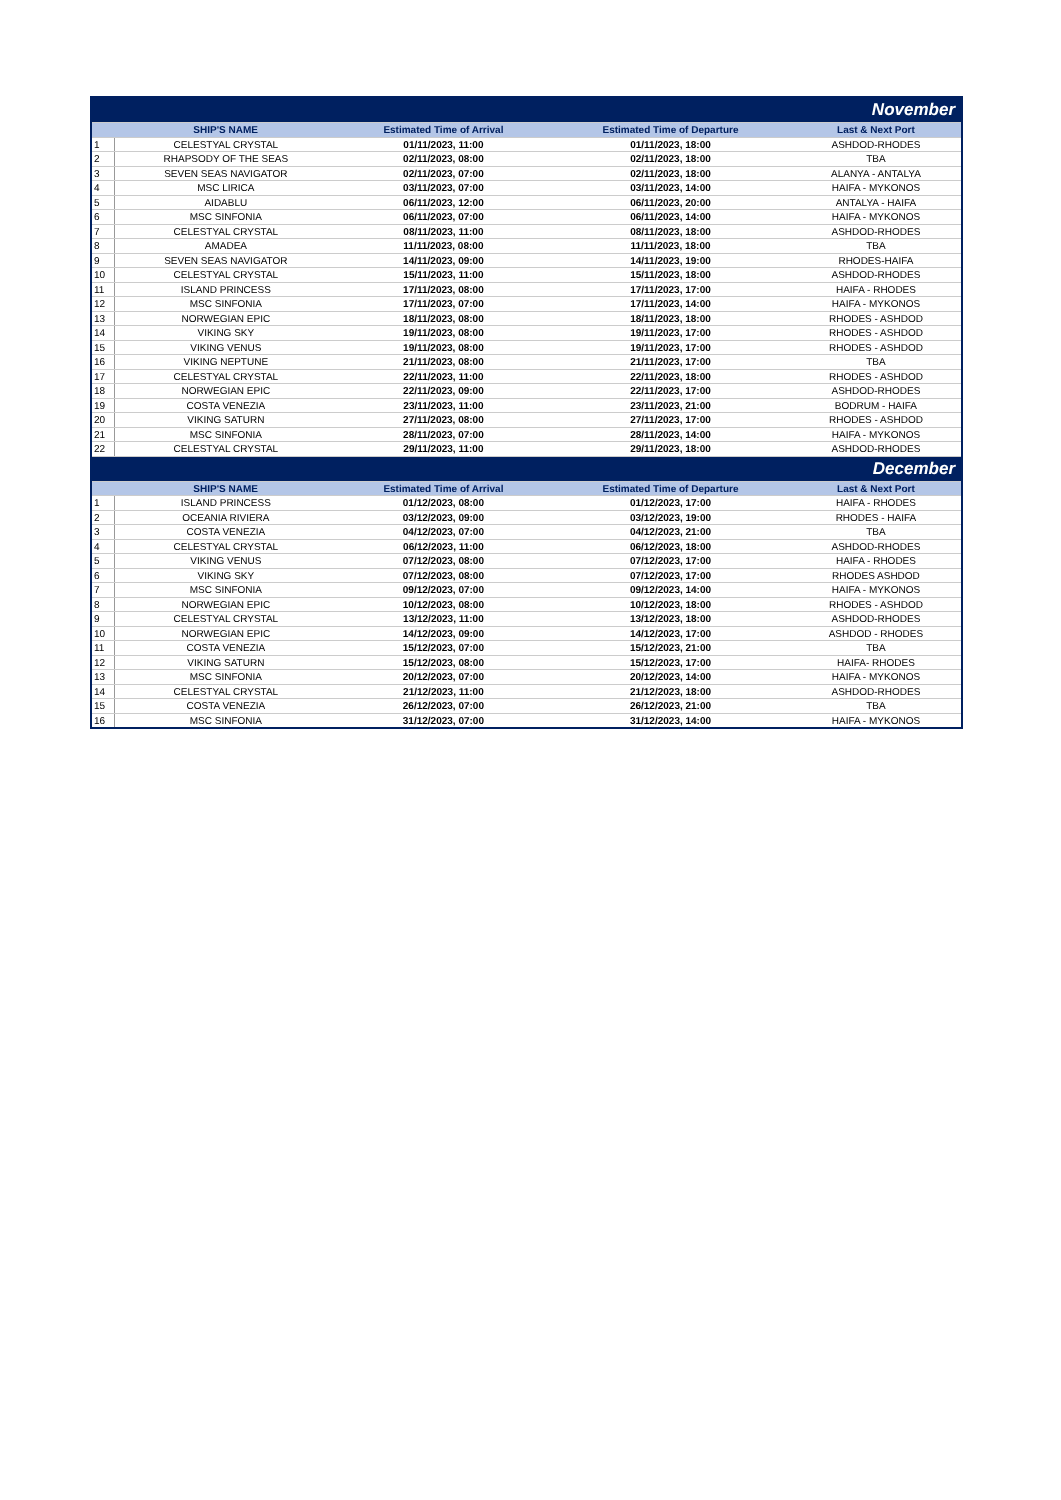| November | | | | |
| | SHIP'S NAME | Estimated Time of Arrival | Estimated Time of Departure | Last & Next Port |
| 1 | CELESTYAL CRYSTAL | 01/11/2023, 11:00 | 01/11/2023, 18:00 | ASHDOD-RHODES |
| 2 | RHAPSODY OF THE SEAS | 02/11/2023, 08:00 | 02/11/2023, 18:00 | TBA |
| 3 | SEVEN SEAS NAVIGATOR | 02/11/2023, 07:00 | 02/11/2023, 18:00 | ALANYA - ANTALYA |
| 4 | MSC LIRICA | 03/11/2023, 07:00 | 03/11/2023, 14:00 | HAIFA - MYKONOS |
| 5 | AIDABLU | 06/11/2023, 12:00 | 06/11/2023, 20:00 | ANTALYA - HAIFA |
| 6 | MSC SINFONIA | 06/11/2023, 07:00 | 06/11/2023, 14:00 | HAIFA - MYKONOS |
| 7 | CELESTYAL CRYSTAL | 08/11/2023, 11:00 | 08/11/2023, 18:00 | ASHDOD-RHODES |
| 8 | AMADEA | 11/11/2023, 08:00 | 11/11/2023, 18:00 | TBA |
| 9 | SEVEN SEAS NAVIGATOR | 14/11/2023, 09:00 | 14/11/2023, 19:00 | RHODES-HAIFA |
| 10 | CELESTYAL CRYSTAL | 15/11/2023, 11:00 | 15/11/2023, 18:00 | ASHDOD-RHODES |
| 11 | ISLAND PRINCESS | 17/11/2023, 08:00 | 17/11/2023, 17:00 | HAIFA - RHODES |
| 12 | MSC SINFONIA | 17/11/2023, 07:00 | 17/11/2023, 14:00 | HAIFA - MYKONOS |
| 13 | NORWEGIAN EPIC | 18/11/2023, 08:00 | 18/11/2023, 18:00 | RHODES - ASHDOD |
| 14 | VIKING SKY | 19/11/2023, 08:00 | 19/11/2023, 17:00 | RHODES - ASHDOD |
| 15 | VIKING VENUS | 19/11/2023, 08:00 | 19/11/2023, 17:00 | RHODES - ASHDOD |
| 16 | VIKING NEPTUNE | 21/11/2023, 08:00 | 21/11/2023, 17:00 | TBA |
| 17 | CELESTYAL CRYSTAL | 22/11/2023, 11:00 | 22/11/2023, 18:00 | RHODES - ASHDOD |
| 18 | NORWEGIAN EPIC | 22/11/2023, 09:00 | 22/11/2023, 17:00 | ASHDOD-RHODES |
| 19 | COSTA VENEZIA | 23/11/2023, 11:00 | 23/11/2023, 21:00 | BODRUM - HAIFA |
| 20 | VIKING SATURN | 27/11/2023, 08:00 | 27/11/2023, 17:00 | RHODES - ASHDOD |
| 21 | MSC SINFONIA | 28/11/2023, 07:00 | 28/11/2023, 14:00 | HAIFA - MYKONOS |
| 22 | CELESTYAL CRYSTAL | 29/11/2023, 11:00 | 29/11/2023, 18:00 | ASHDOD-RHODES |
| December | | | | |
| | SHIP'S NAME | Estimated Time of Arrival | Estimated Time of Departure | Last & Next Port |
| 1 | ISLAND PRINCESS | 01/12/2023, 08:00 | 01/12/2023, 17:00 | HAIFA - RHODES |
| 2 | OCEANIA RIVIERA | 03/12/2023, 09:00 | 03/12/2023, 19:00 | RHODES - HAIFA |
| 3 | COSTA VENEZIA | 04/12/2023, 07:00 | 04/12/2023, 21:00 | TBA |
| 4 | CELESTYAL CRYSTAL | 06/12/2023, 11:00 | 06/12/2023, 18:00 | ASHDOD-RHODES |
| 5 | VIKING VENUS | 07/12/2023, 08:00 | 07/12/2023, 17:00 | HAIFA - RHODES |
| 6 | VIKING SKY | 07/12/2023, 08:00 | 07/12/2023, 17:00 | RHODES ASHDOD |
| 7 | MSC SINFONIA | 09/12/2023, 07:00 | 09/12/2023, 14:00 | HAIFA - MYKONOS |
| 8 | NORWEGIAN EPIC | 10/12/2023, 08:00 | 10/12/2023, 18:00 | RHODES - ASHDOD |
| 9 | CELESTYAL CRYSTAL | 13/12/2023, 11:00 | 13/12/2023, 18:00 | ASHDOD-RHODES |
| 10 | NORWEGIAN EPIC | 14/12/2023, 09:00 | 14/12/2023, 17:00 | ASHDOD - RHODES |
| 11 | COSTA VENEZIA | 15/12/2023, 07:00 | 15/12/2023, 21:00 | TBA |
| 12 | VIKING SATURN | 15/12/2023, 08:00 | 15/12/2023, 17:00 | HAIFA- RHODES |
| 13 | MSC SINFONIA | 20/12/2023, 07:00 | 20/12/2023, 14:00 | HAIFA - MYKONOS |
| 14 | CELESTYAL CRYSTAL | 21/12/2023, 11:00 | 21/12/2023, 18:00 | ASHDOD-RHODES |
| 15 | COSTA VENEZIA | 26/12/2023, 07:00 | 26/12/2023, 21:00 | TBA |
| 16 | MSC SINFONIA | 31/12/2023, 07:00 | 31/12/2023, 14:00 | HAIFA - MYKONOS |